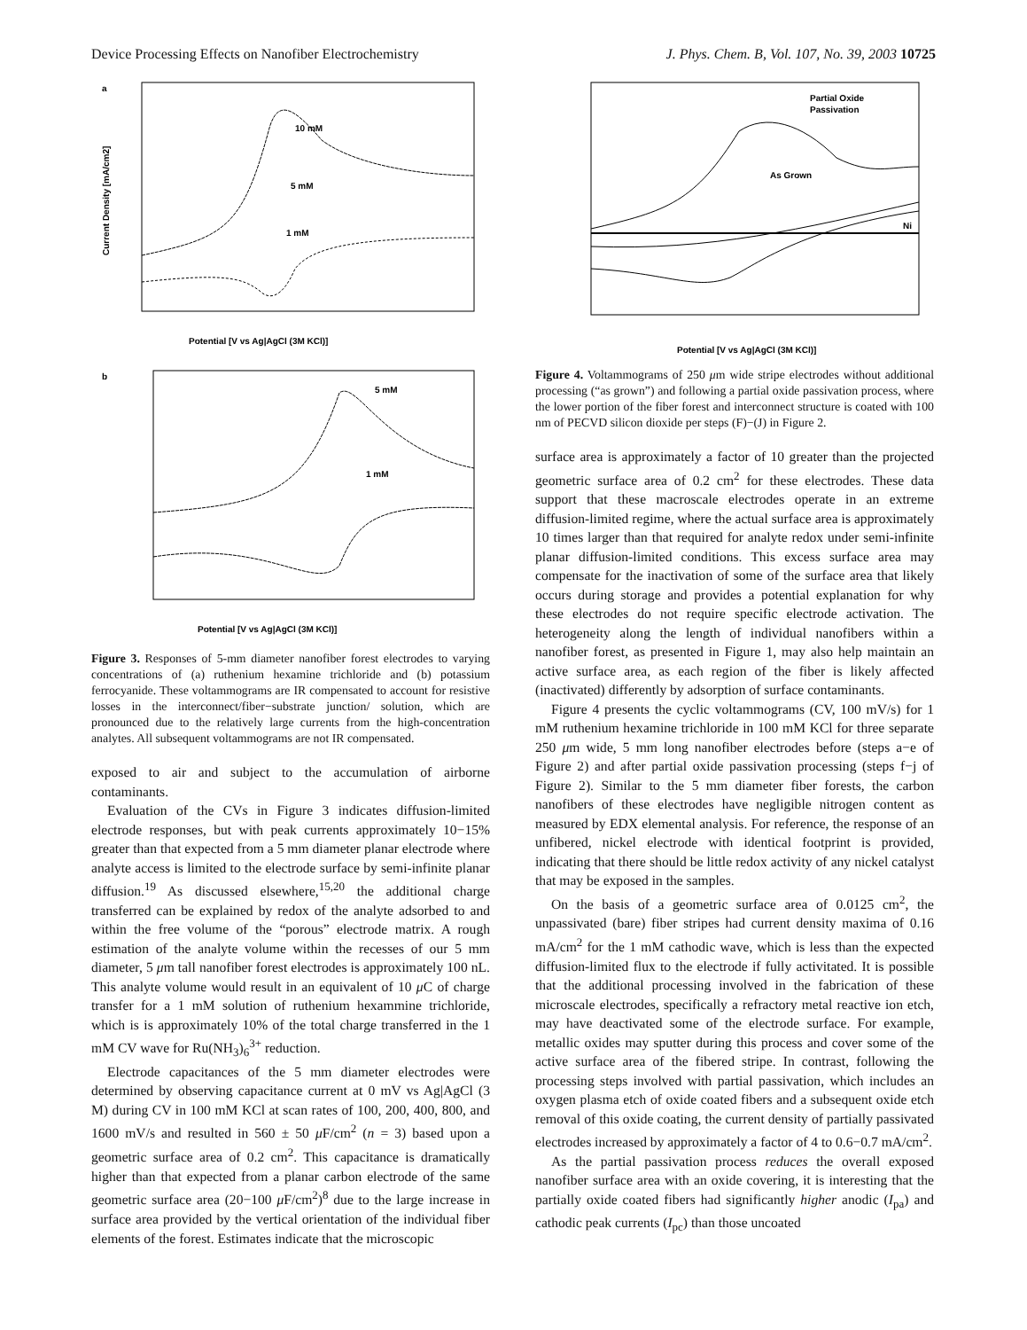Device Processing Effects on Nanofiber Electrochemistry J. Phys. Chem. B, Vol. 107, No. 39, 2003 10725
a
10 mM
5 mM
1 mM
Potential [V vs Ag|AgCl (3M KCl)]
Current Density [mA/cm2]
b
5 mM
1 mM
Potential [V vs Ag|AgCl (3M KCl)]
Figure 3. Responses of 5-mm diameter nanofiber forest electrodes to varying concentrations of (a) ruthenium hexamine trichloride and (b) potassium ferrocyanide. These voltammograms are IR compensated to account for resistive losses in the interconnect/fiber−substrate junction/ solution, which are pronounced due to the relatively large currents from the high-concentration analytes. All subsequent voltammograms are not IR compensated.
exposed to air and subject to the accumulation of airborne contaminants.
Evaluation of the CVs in Figure 3 indicates diffusion-limited electrode responses, but with peak currents approximately 10−15% greater than that expected from a 5 mm diameter planar electrode where analyte access is limited to the electrode surface by semi-infinite planar diffusion.<sup>19</sup> As discussed elsewhere,<sup>15,20</sup> the additional charge transferred can be explained by redox of the analyte adsorbed to and within the free volume of the “porous” electrode matrix. A rough estimation of the analyte volume within the recesses of our 5 mm diameter, 5 μm tall nanofiber forest electrodes is approximately 100 nL. This analyte volume would result in an equivalent of 10 μ C of charge transfer for a 1 mM solution of ruthenium hexammine trichloride, which is is approximately 10% of the total charge transferred in the 1 mM CV wave for Ru(NH<sub>3</sub>)<sub>6</sub><sup>3+</sup> reduction.
Electrode capacitances of the 5 mm diameter electrodes were determined by observing capacitance current at 0 mV vs Ag|AgCl (3 M) during CV in 100 mM KCl at scan rates of 100, 200, 400, 800, and 1600 mV/s and resulted in 560 ± 50 μ F/cm<sup>2</sup> (n = 3) based upon a geometric surface area of 0.2 cm<sup>2</sup>. This capacitance is dramatically higher than that expected from a planar carbon electrode of the same geometric surface area (20−100 μ F/cm<sup>2</sup>)<sup>8</sup> due to the large increase in surface area provided by the vertical orientation of the individual fiber elements of the forest. Estimates indicate that the microscopic
Partial Oxide
Passivation
As Grown
Ni
Potential [V vs Ag|AgCl (3M KCl)]
Figure 4. Voltammograms of 250 μm wide stripe electrodes without additional processing (“as grown”) and following a partial oxide passivation process, where the lower portion of the fiber forest and interconnect structure is coated with 100 nm of PECVD silicon dioxide per steps (F)−(J) in Figure 2.
surface area is approximately a factor of 10 greater than the projected geometric surface area of 0.2 cm<sup>2</sup> for these electrodes. These data support that these macroscale electrodes operate in an extreme diffusion-limited regime, where the actual surface area is approximately 10 times larger than that required for analyte redox under semi-infinite planar diffusion-limited conditions. This excess surface area may compensate for the inactivation of some of the surface area that likely occurs during storage and provides a potential explanation for why these electrodes do not require specific electrode activation. The heterogeneity along the length of individual nanofibers within a nanofiber forest, as presented in Figure 1, may also help maintain an active surface area, as each region of the fiber is likely affected (inactivated) differently by adsorption of surface contaminants.
Figure 4 presents the cyclic voltammograms (CV, 100 mV/s) for 1 mM ruthenium hexamine trichloride in 100 mM KCl for three separate 250 μm wide, 5 mm long nanofiber electrodes before (steps a−e of Figure 2) and after partial oxide passivation processing (steps f−j of Figure 2). Similar to the 5 mm diameter fiber forests, the carbon nanofibers of these electrodes have negligible nitrogen content as measured by EDX elemental analysis. For reference, the response of an unfibered, nickel electrode with identical footprint is provided, indicating that there should be little redox activity of any nickel catalyst that may be exposed in the samples.
On the basis of a geometric surface area of 0.0125 cm<sup>2</sup>, the unpassivated (bare) fiber stripes had current density maxima of 0.16 mA/cm<sup>2</sup> for the 1 mM cathodic wave, which is less than the expected diffusion-limited flux to the electrode if fully activitated. It is possible that the additional processing involved in the fabrication of these microscale electrodes, specifically a refractory metal reactive ion etch, may have deactivated some of the electrode surface. For example, metallic oxides may sputter during this process and cover some of the active surface area of the fibered stripe. In contrast, following the processing steps involved with partial passivation, which includes an oxygen plasma etch of oxide coated fibers and a subsequent oxide etch removal of this oxide coating, the current density of partially passivated electrodes increased by approximately a factor of 4 to 0.6−0.7 mA/cm<sup>2</sup>.
As the partial passivation process reduces the overall exposed nanofiber surface area with an oxide covering, it is interesting that the partially oxide coated fibers had significantly higher anodic (I<sub>pa</sub>) and cathodic peak currents (I<sub>pc</sub>) than those uncoated